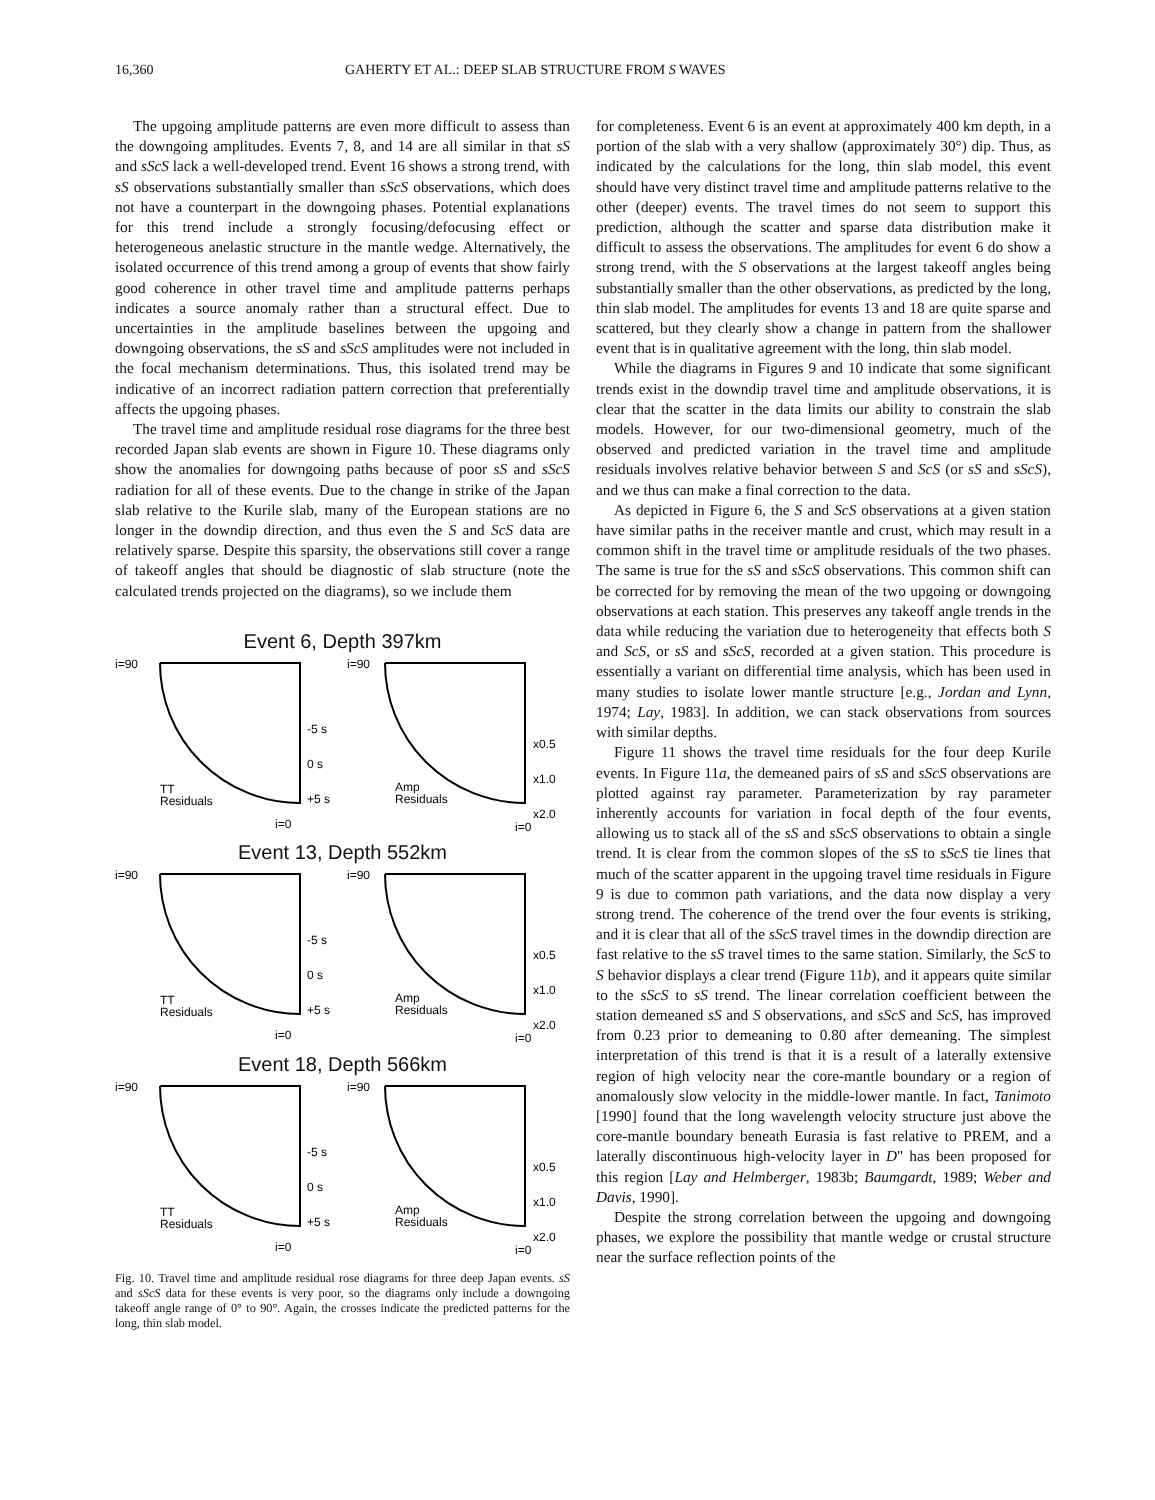16,360 GAHERTY ET AL.: DEEP SLAB STRUCTURE FROM S WAVES
The upgoing amplitude patterns are even more difficult to assess than the downgoing amplitudes. Events 7, 8, and 14 are all similar in that sS and sScS lack a well-developed trend. Event 16 shows a strong trend, with sS observations substantially smaller than sScS observations, which does not have a counterpart in the downgoing phases. Potential explanations for this trend include a strongly focusing/defocusing effect or heterogeneous anelastic structure in the mantle wedge. Alternatively, the isolated occurrence of this trend among a group of events that show fairly good coherence in other travel time and amplitude patterns perhaps indicates a source anomaly rather than a structural effect. Due to uncertainties in the amplitude baselines between the upgoing and downgoing observations, the sS and sScS amplitudes were not included in the focal mechanism determinations. Thus, this isolated trend may be indicative of an incorrect radiation pattern correction that preferentially affects the upgoing phases.
The travel time and amplitude residual rose diagrams for the three best recorded Japan slab events are shown in Figure 10. These diagrams only show the anomalies for downgoing paths because of poor sS and sScS radiation for all of these events. Due to the change in strike of the Japan slab relative to the Kurile slab, many of the European stations are no longer in the downdip direction, and thus even the S and ScS data are relatively sparse. Despite this sparsity, the observations still cover a range of takeoff angles that should be diagnostic of slab structure (note the calculated trends projected on the diagrams), so we include them
Event 6, Depth 397km
i=90
-5 s
0 s
+5 s
TT
Residuals
i=0
i=90
x0.5
x1.0
x2.0
Amp
Residuals
i=0
Event 13, Depth 552km
i=90
-5 s
0 s
+5 s
TT
Residuals
i=0
i=90
x0.5
x1.0
x2.0
Amp
Residuals
i=0
Event 18, Depth 566km
i=90
-5 s
0 s
+5 s
TT
Residuals
i=0
i=90
x0.5
x1.0
x2.0
Amp
Residuals
i=0
Fig. 10. Travel time and amplitude residual rose diagrams for three deep Japan events. sS and sScS data for these events is very poor, so the diagrams only include a downgoing takeoff angle range of 0° to 90°. Again, the crosses indicate the predicted patterns for the long, thin slab model.
for completeness. Event 6 is an event at approximately 400 km depth, in a portion of the slab with a very shallow (approximately 30°) dip. Thus, as indicated by the calculations for the long, thin slab model, this event should have very distinct travel time and amplitude patterns relative to the other (deeper) events. The travel times do not seem to support this prediction, although the scatter and sparse data distribution make it difficult to assess the observations. The amplitudes for event 6 do show a strong trend, with the S observations at the largest takeoff angles being substantially smaller than the other observations, as predicted by the long, thin slab model. The amplitudes for events 13 and 18 are quite sparse and scattered, but they clearly show a change in pattern from the shallower event that is in qualitative agreement with the long, thin slab model.
While the diagrams in Figures 9 and 10 indicate that some significant trends exist in the downdip travel time and amplitude observations, it is clear that the scatter in the data limits our ability to constrain the slab models. However, for our two-dimensional geometry, much of the observed and predicted variation in the travel time and amplitude residuals involves relative behavior between S and ScS (or sS and sScS), and we thus can make a final correction to the data.
As depicted in Figure 6, the S and ScS observations at a given station have similar paths in the receiver mantle and crust, which may result in a common shift in the travel time or amplitude residuals of the two phases. The same is true for the sS and sScS observations. This common shift can be corrected for by removing the mean of the two upgoing or downgoing observations at each station. This preserves any takeoff angle trends in the data while reducing the variation due to heterogeneity that effects both S and ScS, or sS and sScS, recorded at a given station. This procedure is essentially a variant on differential time analysis, which has been used in many studies to isolate lower mantle structure [e.g., Jordan and Lynn, 1974; Lay, 1983]. In addition, we can stack observations from sources with similar depths.
Figure 11 shows the travel time residuals for the four deep Kurile events. In Figure 11a, the demeaned pairs of sS and sScS observations are plotted against ray parameter. Parameterization by ray parameter inherently accounts for variation in focal depth of the four events, allowing us to stack all of the sS and sScS observations to obtain a single trend. It is clear from the common slopes of the sS to sScS tie lines that much of the scatter apparent in the upgoing travel time residuals in Figure 9 is due to common path variations, and the data now display a very strong trend. The coherence of the trend over the four events is striking, and it is clear that all of the sScS travel times in the downdip direction are fast relative to the sS travel times to the same station. Similarly, the ScS to S behavior displays a clear trend (Figure 11b), and it appears quite similar to the sScS to sS trend. The linear correlation coefficient between the station demeaned sS and S observations, and sScS and ScS, has improved from 0.23 prior to demeaning to 0.80 after demeaning. The simplest interpretation of this trend is that it is a result of a laterally extensive region of high velocity near the core-mantle boundary or a region of anomalously slow velocity in the middle-lower mantle. In fact, Tanimoto [1990] found that the long wavelength velocity structure just above the core-mantle boundary beneath Eurasia is fast relative to PREM, and a laterally discontinuous high-velocity layer in D" has been proposed for this region [Lay and Helmberger, 1983b; Baumgardt, 1989; Weber and Davis, 1990].
Despite the strong correlation between the upgoing and downgoing phases, we explore the possibility that mantle wedge or crustal structure near the surface reflection points of the